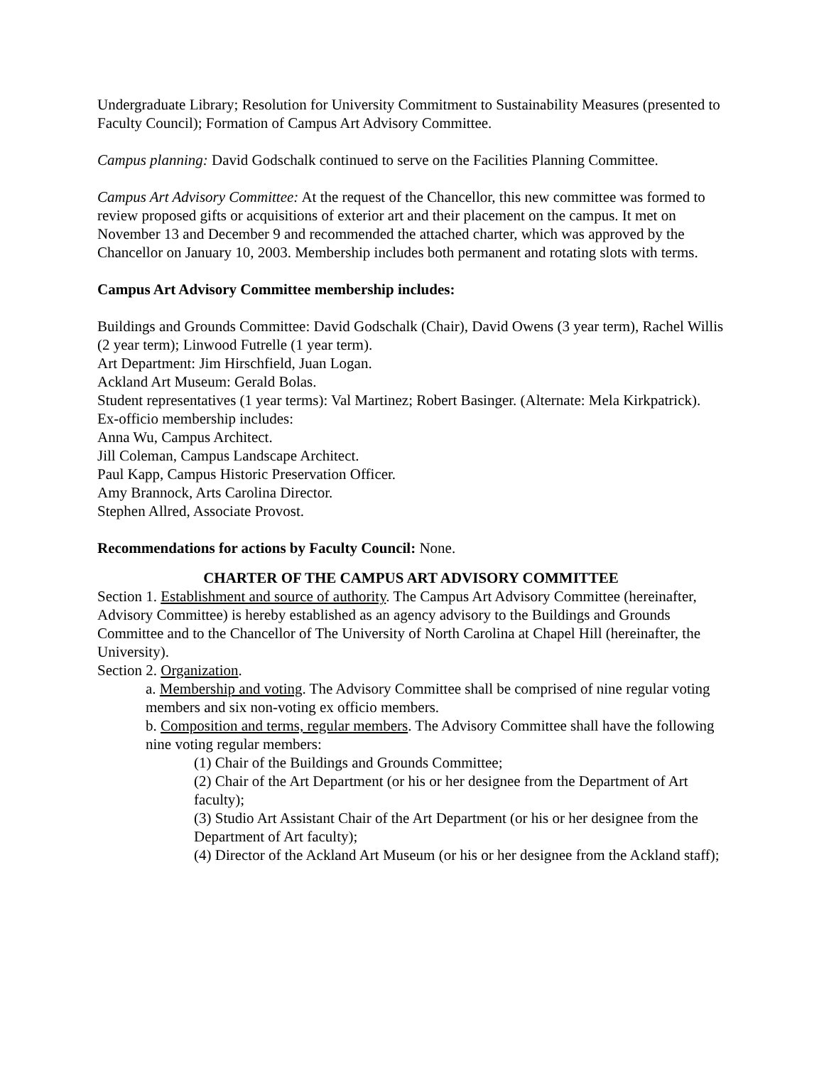Undergraduate Library; Resolution for University Commitment to Sustainability Measures (presented to Faculty Council); Formation of Campus Art Advisory Committee.
Campus planning: David Godschalk continued to serve on the Facilities Planning Committee.
Campus Art Advisory Committee: At the request of the Chancellor, this new committee was formed to review proposed gifts or acquisitions of exterior art and their placement on the campus. It met on November 13 and December 9 and recommended the attached charter, which was approved by the Chancellor on January 10, 2003. Membership includes both permanent and rotating slots with terms.
Campus Art Advisory Committee membership includes:
Buildings and Grounds Committee: David Godschalk (Chair), David Owens (3 year term), Rachel Willis (2 year term); Linwood Futrelle (1 year term).
Art Department: Jim Hirschfield, Juan Logan.
Ackland Art Museum: Gerald Bolas.
Student representatives (1 year terms): Val Martinez; Robert Basinger. (Alternate: Mela Kirkpatrick).
Ex-officio membership includes:
Anna Wu, Campus Architect.
Jill Coleman, Campus Landscape Architect.
Paul Kapp, Campus Historic Preservation Officer.
Amy Brannock, Arts Carolina Director.
Stephen Allred, Associate Provost.
Recommendations for actions by Faculty Council: None.
CHARTER OF THE CAMPUS ART ADVISORY COMMITTEE
Section 1. Establishment and source of authority. The Campus Art Advisory Committee (hereinafter, Advisory Committee) is hereby established as an agency advisory to the Buildings and Grounds Committee and to the Chancellor of The University of North Carolina at Chapel Hill (hereinafter, the University).
Section 2. Organization.
a. Membership and voting. The Advisory Committee shall be comprised of nine regular voting members and six non-voting ex officio members.
b. Composition and terms, regular members. The Advisory Committee shall have the following nine voting regular members:
(1) Chair of the Buildings and Grounds Committee;
(2) Chair of the Art Department (or his or her designee from the Department of Art faculty);
(3) Studio Art Assistant Chair of the Art Department (or his or her designee from the Department of Art faculty);
(4) Director of the Ackland Art Museum (or his or her designee from the Ackland staff);